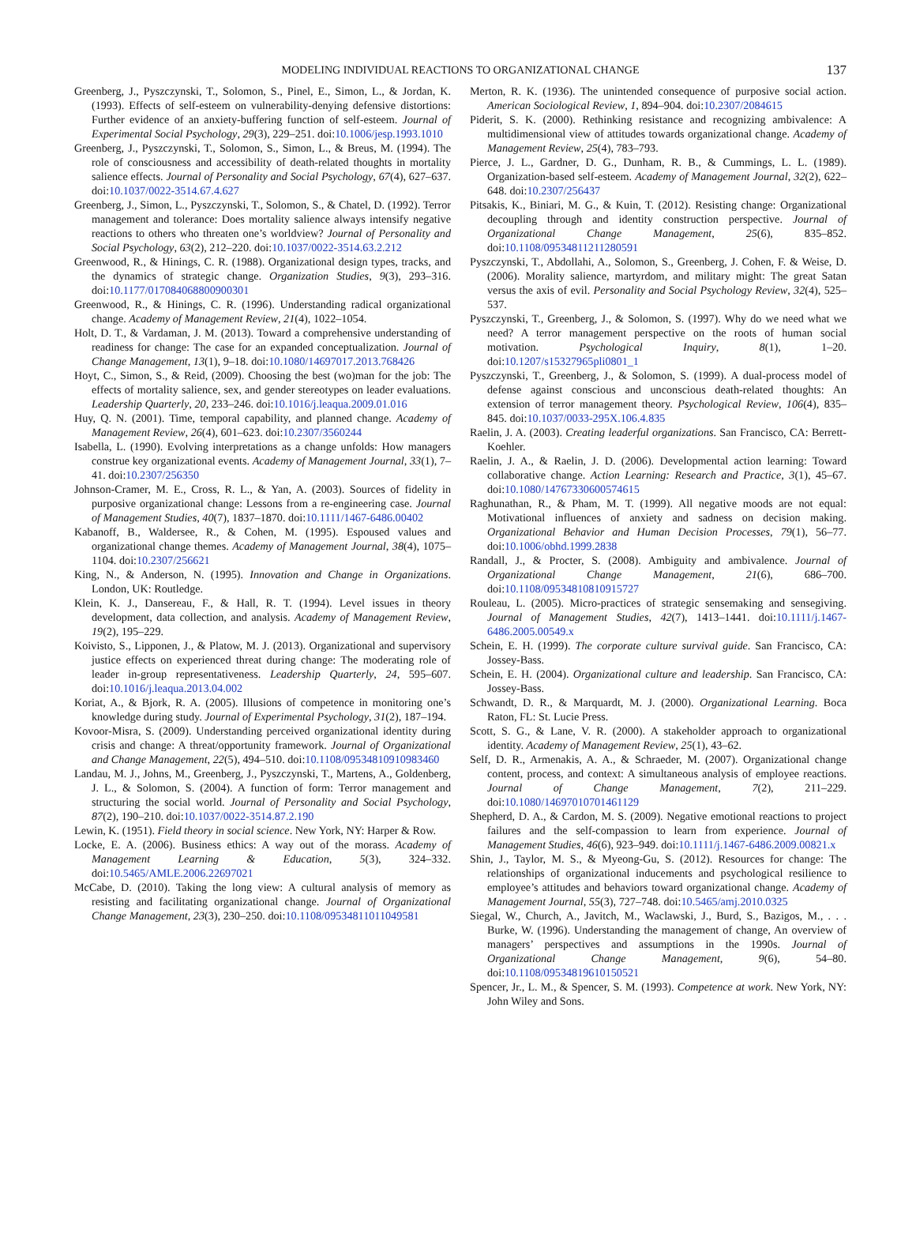MODELING INDIVIDUAL REACTIONS TO ORGANIZATIONAL CHANGE 137
Greenberg, J., Pyszczynski, T., Solomon, S., Pinel, E., Simon, L., & Jordan, K. (1993). Effects of self-esteem on vulnerability-denying defensive distortions: Further evidence of an anxiety-buffering function of self-esteem. Journal of Experimental Social Psychology, 29(3), 229–251. doi:10.1006/jesp.1993.1010
Greenberg, J., Pyszczynski, T., Solomon, S., Simon, L., & Breus, M. (1994). The role of consciousness and accessibility of death-related thoughts in mortality salience effects. Journal of Personality and Social Psychology, 67(4), 627–637. doi:10.1037/0022-3514.67.4.627
Greenberg, J., Simon, L., Pyszczynski, T., Solomon, S., & Chatel, D. (1992). Terror management and tolerance: Does mortality salience always intensify negative reactions to others who threaten one’s worldview? Journal of Personality and Social Psychology, 63(2), 212–220. doi:10.1037/0022-3514.63.2.212
Greenwood, R., & Hinings, C. R. (1988). Organizational design types, tracks, and the dynamics of strategic change. Organization Studies, 9(3), 293–316. doi:10.1177/017084068800900301
Greenwood, R., & Hinings, C. R. (1996). Understanding radical organizational change. Academy of Management Review, 21(4), 1022–1054.
Holt, D. T., & Vardaman, J. M. (2013). Toward a comprehensive understanding of readiness for change: The case for an expanded conceptualization. Journal of Change Management, 13(1), 9–18. doi:10.1080/14697017.2013.768426
Hoyt, C., Simon, S., & Reid, (2009). Choosing the best (wo)man for the job: The effects of mortality salience, sex, and gender stereotypes on leader evaluations. Leadership Quarterly, 20, 233–246. doi:10.1016/j.leaqua.2009.01.016
Huy, Q. N. (2001). Time, temporal capability, and planned change. Academy of Management Review, 26(4), 601–623. doi:10.2307/3560244
Isabella, L. (1990). Evolving interpretations as a change unfolds: How managers construe key organizational events. Academy of Management Journal, 33(1), 7–41. doi:10.2307/256350
Johnson-Cramer, M. E., Cross, R. L., & Yan, A. (2003). Sources of fidelity in purposive organizational change: Lessons from a re-engineering case. Journal of Management Studies, 40(7), 1837–1870. doi:10.1111/1467-6486.00402
Kabanoff, B., Waldersee, R., & Cohen, M. (1995). Espoused values and organizational change themes. Academy of Management Journal, 38(4), 1075–1104. doi:10.2307/256621
King, N., & Anderson, N. (1995). Innovation and Change in Organizations. London, UK: Routledge.
Klein, K. J., Dansereau, F., & Hall, R. T. (1994). Level issues in theory development, data collection, and analysis. Academy of Management Review, 19(2), 195–229.
Koivisto, S., Lipponen, J., & Platow, M. J. (2013). Organizational and supervisory justice effects on experienced threat during change: The moderating role of leader in-group representativeness. Leadership Quarterly, 24, 595–607. doi:10.1016/j.leaqua.2013.04.002
Koriat, A., & Bjork, R. A. (2005). Illusions of competence in monitoring one’s knowledge during study. Journal of Experimental Psychology, 31(2), 187–194.
Kovoor-Misra, S. (2009). Understanding perceived organizational identity during crisis and change: A threat/opportunity framework. Journal of Organizational and Change Management, 22(5), 494–510. doi:10.1108/09534810910983460
Landau, M. J., Johns, M., Greenberg, J., Pyszczynski, T., Martens, A., Goldenberg, J. L., & Solomon, S. (2004). A function of form: Terror management and structuring the social world. Journal of Personality and Social Psychology, 87(2), 190–210. doi:10.1037/0022-3514.87.2.190
Lewin, K. (1951). Field theory in social science. New York, NY: Harper & Row.
Locke, E. A. (2006). Business ethics: A way out of the morass. Academy of Management Learning & Education, 5(3), 324–332. doi:10.5465/AMLE.2006.22697021
McCabe, D. (2010). Taking the long view: A cultural analysis of memory as resisting and facilitating organizational change. Journal of Organizational Change Management, 23(3), 230–250. doi:10.1108/09534811011049581
Merton, R. K. (1936). The unintended consequence of purposive social action. American Sociological Review, 1, 894–904. doi:10.2307/2084615
Piderit, S. K. (2000). Rethinking resistance and recognizing ambivalence: A multidimensional view of attitudes towards organizational change. Academy of Management Review, 25(4), 783–793.
Pierce, J. L., Gardner, D. G., Dunham, R. B., & Cummings, L. L. (1989). Organization-based self-esteem. Academy of Management Journal, 32(2), 622–648. doi:10.2307/256437
Pitsakis, K., Biniari, M. G., & Kuin, T. (2012). Resisting change: Organizational decoupling through and identity construction perspective. Journal of Organizational Change Management, 25(6), 835–852. doi:10.1108/09534811211280591
Pyszczynski, T., Abdollahi, A., Solomon, S., Greenberg, J. Cohen, F. & Weise, D. (2006). Morality salience, martyrdom, and military might: The great Satan versus the axis of evil. Personality and Social Psychology Review, 32(4), 525–537.
Pyszczynski, T., Greenberg, J., & Solomon, S. (1997). Why do we need what we need? A terror management perspective on the roots of human social motivation. Psychological Inquiry, 8(1), 1–20. doi:10.1207/s15327965pli0801_1
Pyszczynski, T., Greenberg, J., & Solomon, S. (1999). A dual-process model of defense against conscious and unconscious death-related thoughts: An extension of terror management theory. Psychological Review, 106(4), 835–845. doi:10.1037/0033-295X.106.4.835
Raelin, J. A. (2003). Creating leaderful organizations. San Francisco, CA: Berrett-Koehler.
Raelin, J. A., & Raelin, J. D. (2006). Developmental action learning: Toward collaborative change. Action Learning: Research and Practice, 3(1), 45–67. doi:10.1080/14767330600574615
Raghunathan, R., & Pham, M. T. (1999). All negative moods are not equal: Motivational influences of anxiety and sadness on decision making. Organizational Behavior and Human Decision Processes, 79(1), 56–77. doi:10.1006/obhd.1999.2838
Randall, J., & Procter, S. (2008). Ambiguity and ambivalence. Journal of Organizational Change Management, 21(6), 686–700. doi:10.1108/09534810810915727
Rouleau, L. (2005). Micro-practices of strategic sensemaking and sensegiving. Journal of Management Studies, 42(7), 1413–1441. doi:10.1111/j.1467-6486.2005.00549.x
Schein, E. H. (1999). The corporate culture survival guide. San Francisco, CA: Jossey-Bass.
Schein, E. H. (2004). Organizational culture and leadership. San Francisco, CA: Jossey-Bass.
Schwandt, D. R., & Marquardt, M. J. (2000). Organizational Learning. Boca Raton, FL: St. Lucie Press.
Scott, S. G., & Lane, V. R. (2000). A stakeholder approach to organizational identity. Academy of Management Review, 25(1), 43–62.
Self, D. R., Armenakis, A. A., & Schraeder, M. (2007). Organizational change content, process, and context: A simultaneous analysis of employee reactions. Journal of Change Management, 7(2), 211–229. doi:10.1080/14697010701461129
Shepherd, D. A., & Cardon, M. S. (2009). Negative emotional reactions to project failures and the self-compassion to learn from experience. Journal of Management Studies, 46(6), 923–949. doi:10.1111/j.1467-6486.2009.00821.x
Shin, J., Taylor, M. S., & Myeong-Gu, S. (2012). Resources for change: The relationships of organizational inducements and psychological resilience to employee’s attitudes and behaviors toward organizational change. Academy of Management Journal, 55(3), 727–748. doi:10.5465/amj.2010.0325
Siegal, W., Church, A., Javitch, M., Waclawski, J., Burd, S., Bazigos, M., . . . Burke, W. (1996). Understanding the management of change, An overview of managers’ perspectives and assumptions in the 1990s. Journal of Organizational Change Management, 9(6), 54–80. doi:10.1108/09534819610150521
Spencer, Jr., L. M., & Spencer, S. M. (1993). Competence at work. New York, NY: John Wiley and Sons.